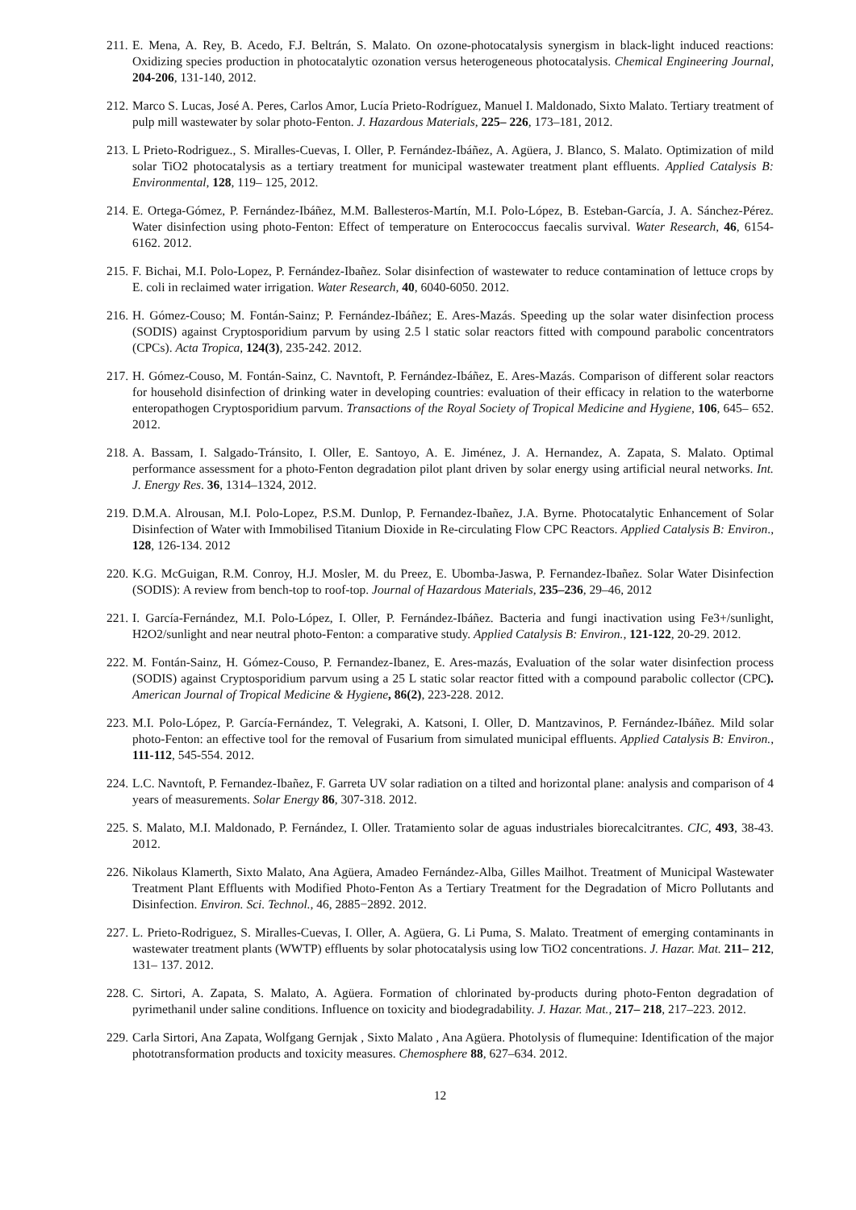211. E. Mena, A. Rey, B. Acedo, F.J. Beltrán, S. Malato. On ozone-photocatalysis synergism in black-light induced reactions: Oxidizing species production in photocatalytic ozonation versus heterogeneous photocatalysis. Chemical Engineering Journal, 204-206, 131-140, 2012.
212. Marco S. Lucas, José A. Peres, Carlos Amor, Lucía Prieto-Rodríguez, Manuel I. Maldonado, Sixto Malato. Tertiary treatment of pulp mill wastewater by solar photo-Fenton. J. Hazardous Materials, 225– 226, 173–181, 2012.
213. L Prieto-Rodriguez., S. Miralles-Cuevas, I. Oller, P. Fernández-Ibáñez, A. Agüera, J. Blanco, S. Malato. Optimization of mild solar TiO2 photocatalysis as a tertiary treatment for municipal wastewater treatment plant effluents. Applied Catalysis B: Environmental, 128, 119– 125, 2012.
214. E. Ortega-Gómez, P. Fernández-Ibáñez, M.M. Ballesteros-Martín, M.I. Polo-López, B. Esteban-García, J. A. Sánchez-Pérez. Water disinfection using photo-Fenton: Effect of temperature on Enterococcus faecalis survival. Water Research, 46, 6154-6162. 2012.
215. F. Bichai, M.I. Polo-Lopez, P. Fernández-Ibañez. Solar disinfection of wastewater to reduce contamination of lettuce crops by E. coli in reclaimed water irrigation. Water Research, 40, 6040-6050. 2012.
216. H. Gómez-Couso; M. Fontán-Sainz; P. Fernández-Ibáñez; E. Ares-Mazás. Speeding up the solar water disinfection process (SODIS) against Cryptosporidium parvum by using 2.5 l static solar reactors fitted with compound parabolic concentrators (CPCs). Acta Tropica, 124(3), 235-242. 2012.
217. H. Gómez-Couso, M. Fontán-Sainz, C. Navntoft, P. Fernández-Ibáñez, E. Ares-Mazás. Comparison of different solar reactors for household disinfection of drinking water in developing countries: evaluation of their efficacy in relation to the waterborne enteropathogen Cryptosporidium parvum. Transactions of the Royal Society of Tropical Medicine and Hygiene, 106, 645– 652. 2012.
218. A. Bassam, I. Salgado-Tránsito, I. Oller, E. Santoyo, A. E. Jiménez, J. A. Hernandez, A. Zapata, S. Malato. Optimal performance assessment for a photo-Fenton degradation pilot plant driven by solar energy using artificial neural networks. Int. J. Energy Res. 36, 1314–1324, 2012.
219. D.M.A. Alrousan, M.I. Polo-Lopez, P.S.M. Dunlop, P. Fernandez-Ibañez, J.A. Byrne. Photocatalytic Enhancement of Solar Disinfection of Water with Immobilised Titanium Dioxide in Re-circulating Flow CPC Reactors. Applied Catalysis B: Environ., 128, 126-134. 2012
220. K.G. McGuigan, R.M. Conroy, H.J. Mosler, M. du Preez, E. Ubomba-Jaswa, P. Fernandez-Ibañez. Solar Water Disinfection (SODIS): A review from bench-top to roof-top. Journal of Hazardous Materials, 235–236, 29–46, 2012
221. I. García-Fernández, M.I. Polo-López, I. Oller, P. Fernández-Ibáñez. Bacteria and fungi inactivation using Fe3+/sunlight, H2O2/sunlight and near neutral photo-Fenton: a comparative study. Applied Catalysis B: Environ., 121-122, 20-29. 2012.
222. M. Fontán-Sainz, H. Gómez-Couso, P. Fernandez-Ibanez, E. Ares-mazás, Evaluation of the solar water disinfection process (SODIS) against Cryptosporidium parvum using a 25 L static solar reactor fitted with a compound parabolic collector (CPC). American Journal of Tropical Medicine & Hygiene, 86(2), 223-228. 2012.
223. M.I. Polo-López, P. García-Fernández, T. Velegraki, A. Katsoni, I. Oller, D. Mantzavinos, P. Fernández-Ibáñez. Mild solar photo-Fenton: an effective tool for the removal of Fusarium from simulated municipal effluents. Applied Catalysis B: Environ., 111-112, 545-554. 2012.
224. L.C. Navntoft, P. Fernandez-Ibañez, F. Garreta UV solar radiation on a tilted and horizontal plane: analysis and comparison of 4 years of measurements. Solar Energy 86, 307-318. 2012.
225. S. Malato, M.I. Maldonado, P. Fernández, I. Oller. Tratamiento solar de aguas industriales biorecalcitrantes. CIC, 493, 38-43. 2012.
226. Nikolaus Klamerth, Sixto Malato, Ana Agüera, Amadeo Fernández-Alba, Gilles Mailhot. Treatment of Municipal Wastewater Treatment Plant Effluents with Modified Photo-Fenton As a Tertiary Treatment for the Degradation of Micro Pollutants and Disinfection. Environ. Sci. Technol., 46, 2885−2892. 2012.
227. L. Prieto-Rodriguez, S. Miralles-Cuevas, I. Oller, A. Agüera, G. Li Puma, S. Malato. Treatment of emerging contaminants in wastewater treatment plants (WWTP) effluents by solar photocatalysis using low TiO2 concentrations. J. Hazar. Mat. 211– 212, 131– 137. 2012.
228. C. Sirtori, A. Zapata, S. Malato, A. Agüera. Formation of chlorinated by-products during photo-Fenton degradation of pyrimethanil under saline conditions. Influence on toxicity and biodegradability. J. Hazar. Mat., 217– 218, 217–223. 2012.
229. Carla Sirtori, Ana Zapata, Wolfgang Gernjak , Sixto Malato , Ana Agüera. Photolysis of flumequine: Identification of the major phototransformation products and toxicity measures. Chemosphere 88, 627–634. 2012.
12